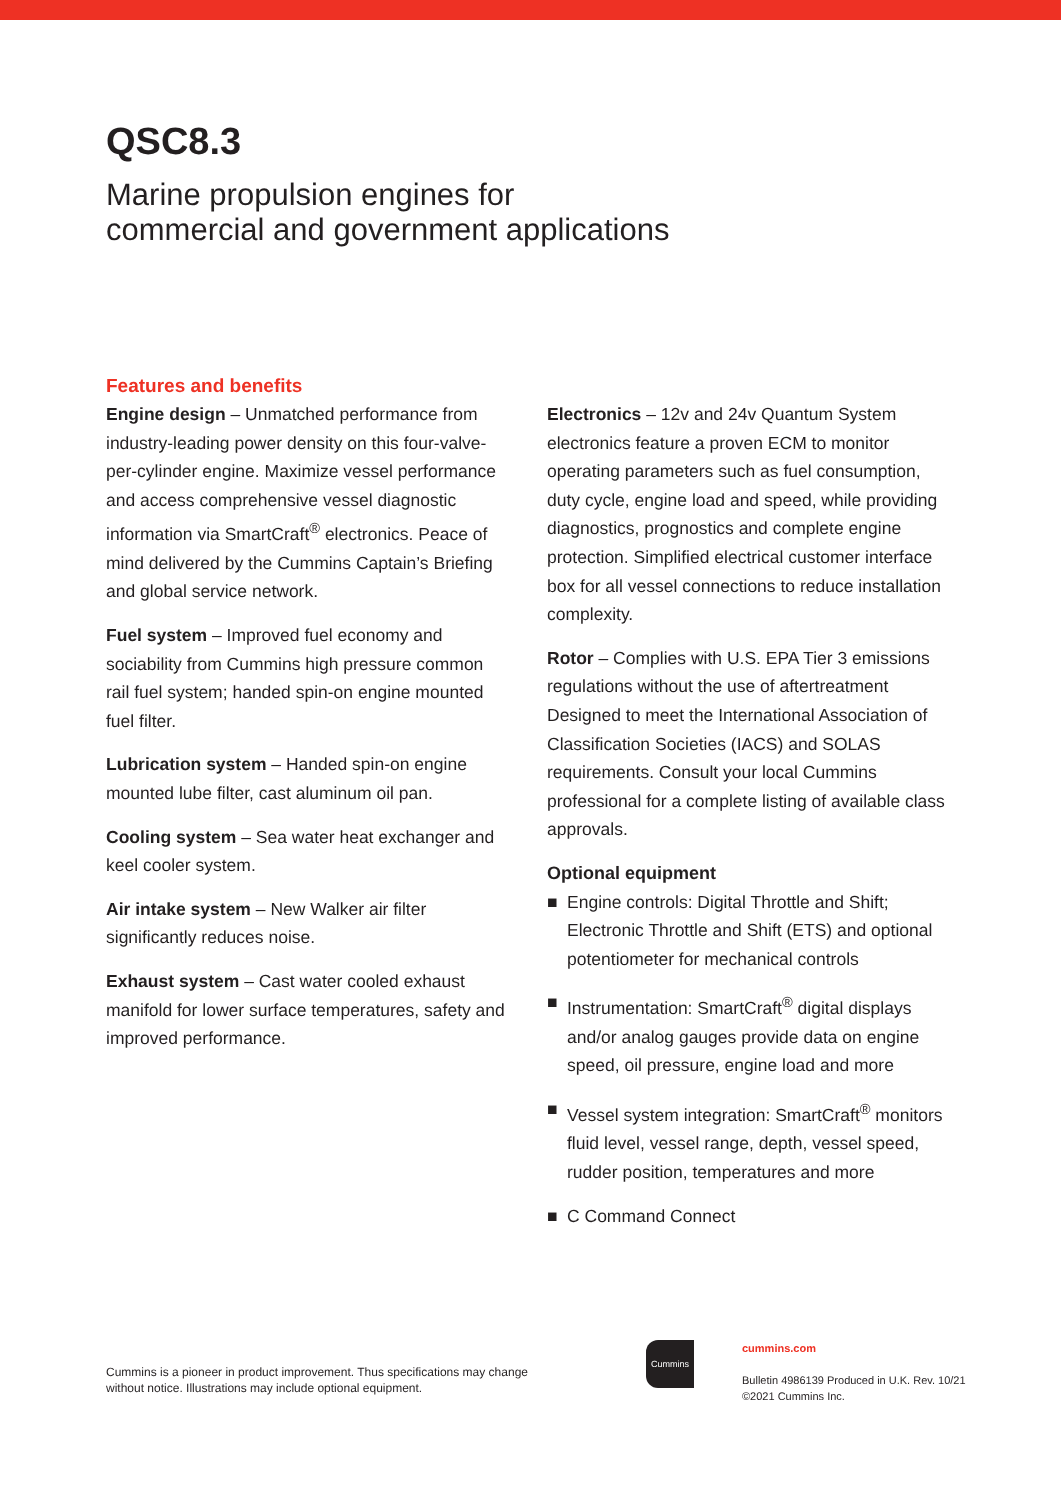QSC8.3
Marine propulsion engines for
commercial and government applications
Features and benefits
Engine design – Unmatched performance from industry-leading power density on this four-valve-per-cylinder engine. Maximize vessel performance and access comprehensive vessel diagnostic information via SmartCraft<sup>®</sup> electronics. Peace of mind delivered by the Cummins Captain’s Briefing and global service network.
Fuel system – Improved fuel economy and sociability from Cummins high pressure common rail fuel system; handed spin-on engine mounted fuel filter.
Lubrication system – Handed spin-on engine mounted lube filter, cast aluminum oil pan.
Cooling system – Sea water heat exchanger and keel cooler system.
Air intake system – New Walker air filter significantly reduces noise.
Exhaust system – Cast water cooled exhaust manifold for lower surface temperatures, safety and improved performance.
Electronics – 12v and 24v Quantum System electronics feature a proven ECM to monitor operating parameters such as fuel consumption, duty cycle, engine load and speed, while providing diagnostics, prognostics and complete engine protection. Simplified electrical customer interface box for all vessel connections to reduce installation complexity.
Rotor – Complies with U.S. EPA Tier 3 emissions regulations without the use of aftertreatment Designed to meet the International Association of Classification Societies (IACS) and SOLAS requirements. Consult your local Cummins professional for a complete listing of available class approvals.
Optional equipment
■ Engine controls: Digital Throttle and Shift; Electronic Throttle and Shift (ETS) and optional potentiometer for mechanical controls
■ Instrumentation: SmartCraft<sup>®</sup> digital displays and/or analog gauges provide data on engine speed, oil pressure, engine load and more
■ Vessel system integration: SmartCraft<sup>®</sup> monitors fluid level, vessel range, depth, vessel speed, rudder position, temperatures and more
■ C Command Connect
Cummins is a pioneer in product improvement. Thus specifications may change without notice. Illustrations may include optional equipment.
Cummins
cummins.com
Bulletin 4986139 Produced in U.K. Rev. 10/21
©2021 Cummins Inc.